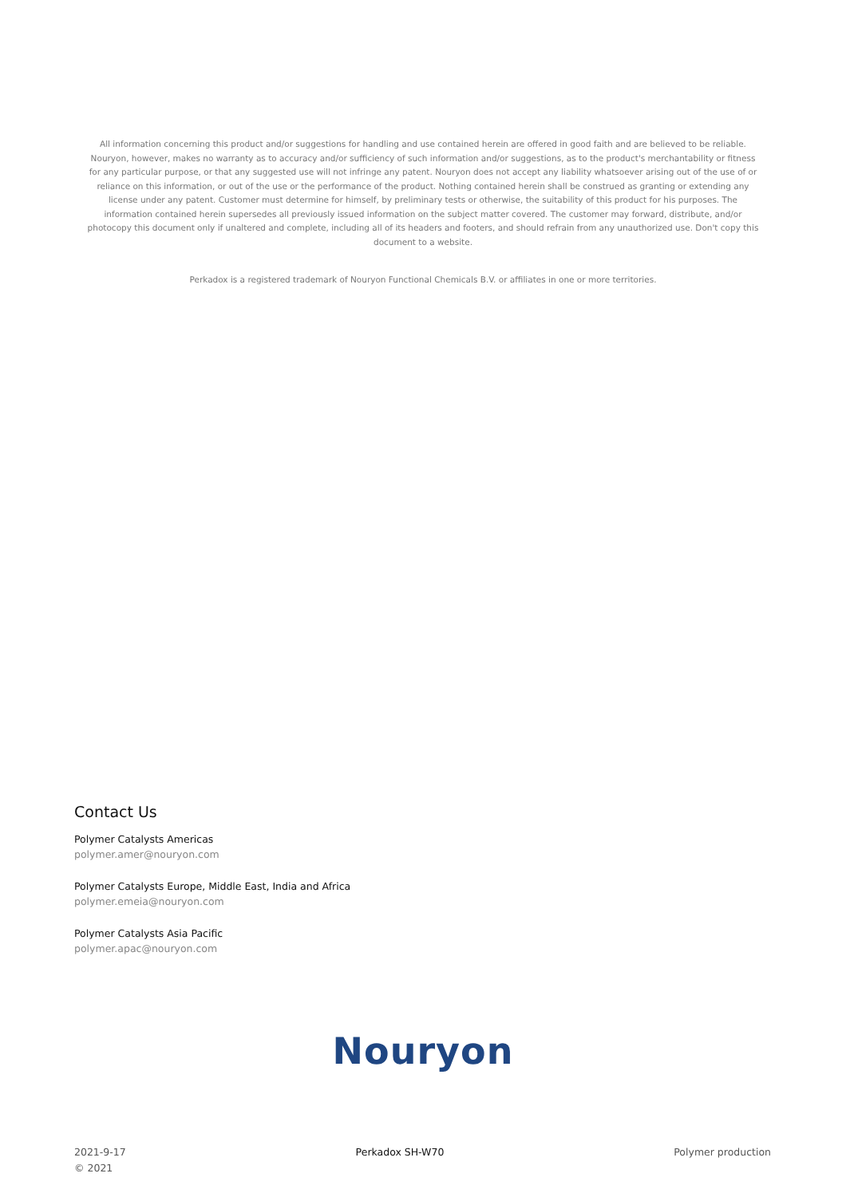All information concerning this product and/or suggestions for handling and use contained herein are offered in good faith and are believed to be reliable. Nouryon, however, makes no warranty as to accuracy and/or sufficiency of such information and/or suggestions, as to the product's merchantability or fitness for any particular purpose, or that any suggested use will not infringe any patent. Nouryon does not accept any liability whatsoever arising out of the use of or reliance on this information, or out of the use or the performance of the product. Nothing contained herein shall be construed as granting or extending any license under any patent. Customer must determine for himself, by preliminary tests or otherwise, the suitability of this product for his purposes. The information contained herein supersedes all previously issued information on the subject matter covered. The customer may forward, distribute, and/or photocopy this document only if unaltered and complete, including all of its headers and footers, and should refrain from any unauthorized use. Don't copy this document to a website.
Perkadox is a registered trademark of Nouryon Functional Chemicals B.V. or affiliates in one or more territories.
Contact Us
Polymer Catalysts Americas
polymer.amer@nouryon.com
Polymer Catalysts Europe, Middle East, India and Africa
polymer.emeia@nouryon.com
Polymer Catalysts Asia Pacific
polymer.apac@nouryon.com
Nouryon
2021-9-17
© 2021
Perkadox SH-W70 Polymer production